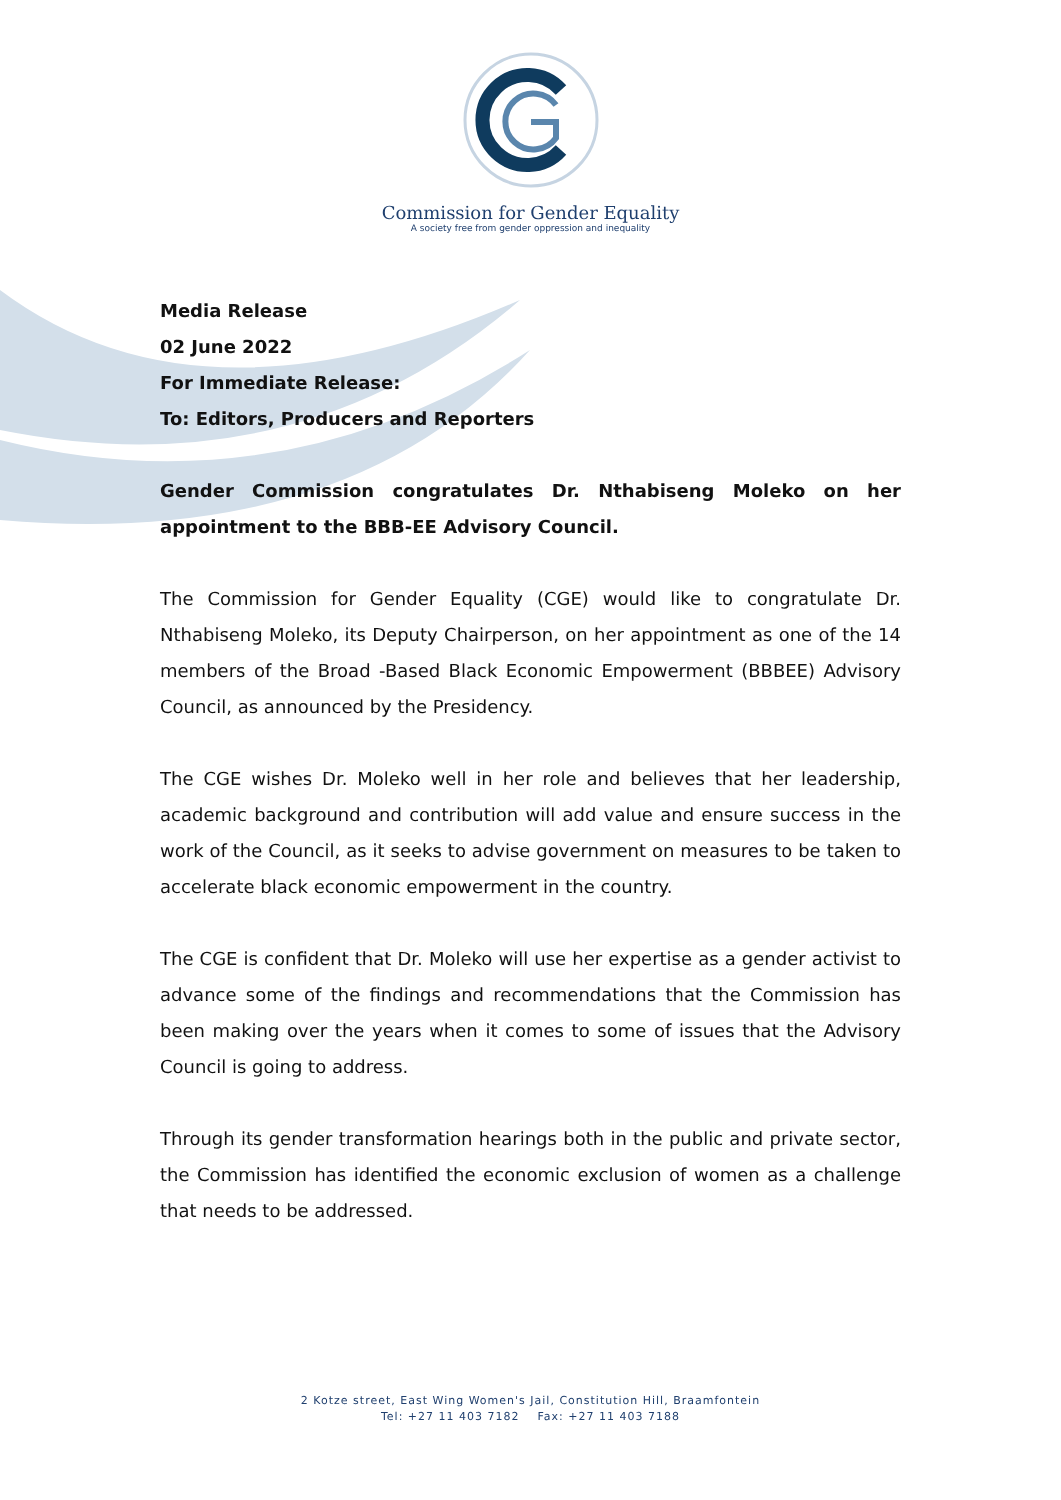Commission for Gender Equality
A society free from gender oppression and inequality
Media Release
02 June 2022
For Immediate Release:
To: Editors, Producers and Reporters
Gender Commission congratulates Dr. Nthabiseng Moleko on her appointment to the BBB-EE Advisory Council.
The Commission for Gender Equality (CGE) would like to congratulate Dr. Nthabiseng Moleko, its Deputy Chairperson, on her appointment as one of the 14 members of the Broad -Based Black Economic Empowerment (BBBEE) Advisory Council, as announced by the Presidency.
The CGE wishes Dr. Moleko well in her role and believes that her leadership, academic background and contribution will add value and ensure success in the work of the Council, as it seeks to advise government on measures to be taken to accelerate black economic empowerment in the country.
The CGE is confident that Dr. Moleko will use her expertise as a gender activist to advance some of the findings and recommendations that the Commission has been making over the years when it comes to some of issues that the Advisory Council is going to address.
Through its gender transformation hearings both in the public and private sector, the Commission has identified the economic exclusion of women as a challenge that needs to be addressed.
2 Kotze street, East Wing Women's Jail, Constitution Hill, Braamfontein
Tel: +27 11 403 7182 Fax: +27 11 403 7188